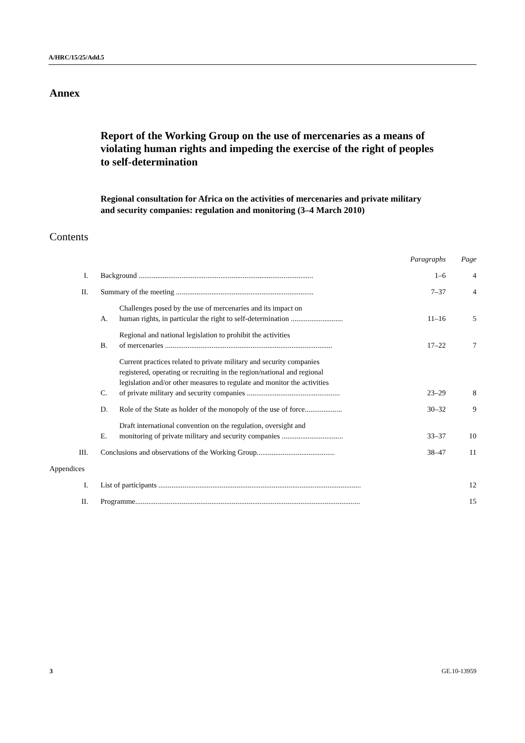A/HRC/15/25/Add.5
Annex
Report of the Working Group on the use of mercenaries as a means of violating human rights and impeding the exercise of the right of peoples to self-determination
Regional consultation for Africa on the activities of mercenaries and private military and security companies: regulation and monitoring (3–4 March 2010)
Contents
| | | | Paragraphs | Page |
| I. | Background .............................................................................................. | | 1–6 | 4 |
| II. | Summary of the meeting .......................................................................... | | 7–37 | 4 |
| | A. | Challenges posed by the use of mercenaries and its impact on human rights, in particular the right to self-determination ............................ | 11–16 | 5 |
| | B. | Regional and national legislation to prohibit the activities of mercenaries .......................................................................................... | 17–22 | 7 |
| | C. | Current practices related to private military and security companies registered, operating or recruiting in the region/national and regional legislation and/or other measures to regulate and monitor the activities of private military and security companies .................................................. | 23–29 | 8 |
| | D. | Role of the State as holder of the monopoly of the use of force.................... | 30–32 | 9 |
| | E. | Draft international convention on the regulation, oversight and monitoring of private military and security companies ................................. | 33–37 | 10 |
| III. | Conclusions and observations of the Working Group.......................................... | | 38–47 | 11 |
| Appendices | | | | |
| I. | List of participants ............................................................................................................. | | | 12 |
| II. | Programme......................................................................................................................... | | | 15 |
3 GE.10-13959